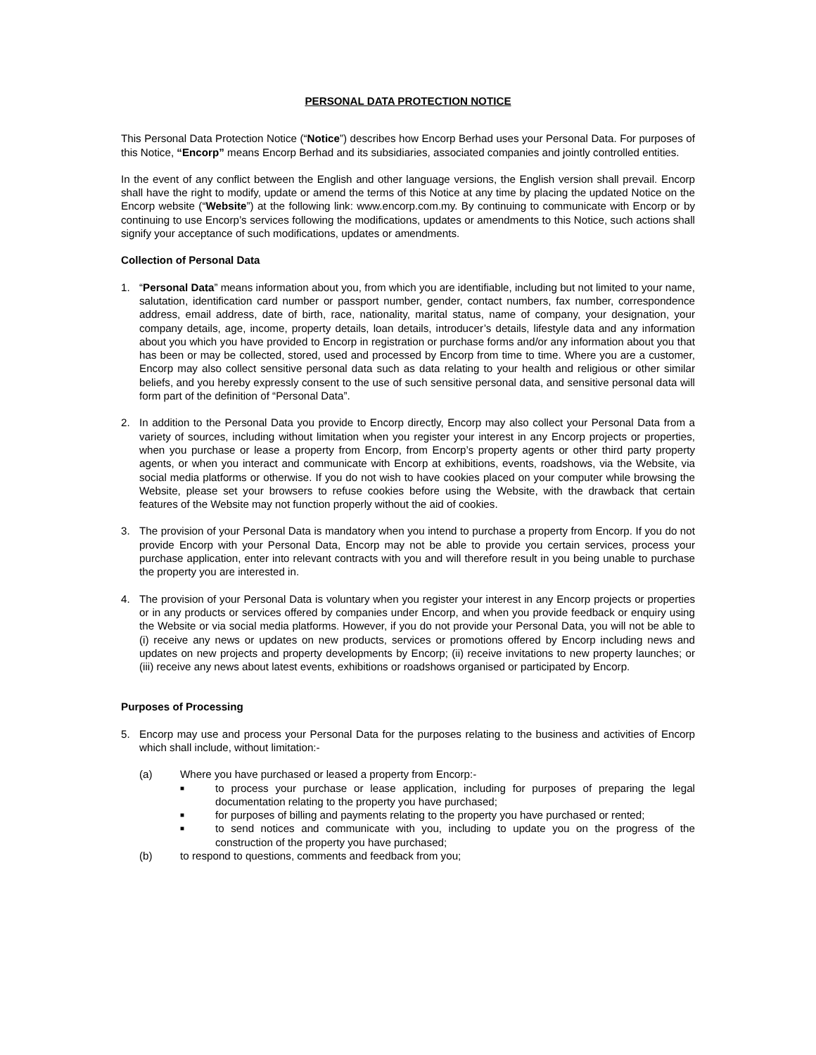PERSONAL DATA PROTECTION NOTICE
This Personal Data Protection Notice (“Notice”) describes how Encorp Berhad uses your Personal Data. For purposes of this Notice, “Encorp” means Encorp Berhad and its subsidiaries, associated companies and jointly controlled entities.
In the event of any conflict between the English and other language versions, the English version shall prevail. Encorp shall have the right to modify, update or amend the terms of this Notice at any time by placing the updated Notice on the Encorp website (“Website”) at the following link: www.encorp.com.my. By continuing to communicate with Encorp or by continuing to use Encorp’s services following the modifications, updates or amendments to this Notice, such actions shall signify your acceptance of such modifications, updates or amendments.
Collection of Personal Data
1. “Personal Data” means information about you, from which you are identifiable, including but not limited to your name, salutation, identification card number or passport number, gender, contact numbers, fax number, correspondence address, email address, date of birth, race, nationality, marital status, name of company, your designation, your company details, age, income, property details, loan details, introducer’s details, lifestyle data and any information about you which you have provided to Encorp in registration or purchase forms and/or any information about you that has been or may be collected, stored, used and processed by Encorp from time to time. Where you are a customer, Encorp may also collect sensitive personal data such as data relating to your health and religious or other similar beliefs, and you hereby expressly consent to the use of such sensitive personal data, and sensitive personal data will form part of the definition of “Personal Data”.
2. In addition to the Personal Data you provide to Encorp directly, Encorp may also collect your Personal Data from a variety of sources, including without limitation when you register your interest in any Encorp projects or properties, when you purchase or lease a property from Encorp, from Encorp’s property agents or other third party property agents, or when you interact and communicate with Encorp at exhibitions, events, roadshows, via the Website, via social media platforms or otherwise. If you do not wish to have cookies placed on your computer while browsing the Website, please set your browsers to refuse cookies before using the Website, with the drawback that certain features of the Website may not function properly without the aid of cookies.
3. The provision of your Personal Data is mandatory when you intend to purchase a property from Encorp. If you do not provide Encorp with your Personal Data, Encorp may not be able to provide you certain services, process your purchase application, enter into relevant contracts with you and will therefore result in you being unable to purchase the property you are interested in.
4. The provision of your Personal Data is voluntary when you register your interest in any Encorp projects or properties or in any products or services offered by companies under Encorp, and when you provide feedback or enquiry using the Website or via social media platforms. However, if you do not provide your Personal Data, you will not be able to (i) receive any news or updates on new products, services or promotions offered by Encorp including news and updates on new projects and property developments by Encorp; (ii) receive invitations to new property launches; or (iii) receive any news about latest events, exhibitions or roadshows organised or participated by Encorp.
Purposes of Processing
5. Encorp may use and process your Personal Data for the purposes relating to the business and activities of Encorp which shall include, without limitation:-
(a) Where you have purchased or leased a property from Encorp:-
■
to process your purchase or lease application, including for purposes of preparing the legal documentation relating to the property you have purchased;
■
for purposes of billing and payments relating to the property you have purchased or rented;
■
to send notices and communicate with you, including to update you on the progress of the construction of the property you have purchased;
(b) to respond to questions, comments and feedback from you;